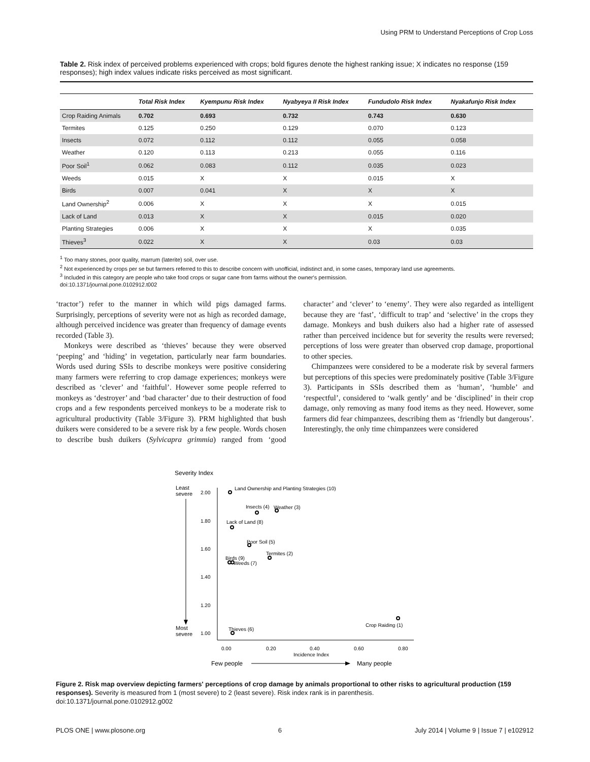Using PRM to Understand Perceptions of Crop Loss
Table 2. Risk index of perceived problems experienced with crops; bold figures denote the highest ranking issue; X indicates no response (159 responses); high index values indicate risks perceived as most significant.
| | Total Risk Index | Kyempunu Risk Index | Nyabyeya II Risk Index | Fundudolo Risk Index | Nyakafunjo Risk Index |
| --- | --- | --- | --- | --- | --- |
| Crop Raiding Animals | 0.702 | 0.693 | 0.732 | 0.743 | 0.630 |
| Termites | 0.125 | 0.250 | 0.129 | 0.070 | 0.123 |
| Insects | 0.072 | 0.112 | 0.112 | 0.055 | 0.058 |
| Weather | 0.120 | 0.113 | 0.213 | 0.055 | 0.116 |
| Poor Soil<sup>1</sup> | 0.062 | 0.083 | 0.112 | 0.035 | 0.023 |
| Weeds | 0.015 | X | X | 0.015 | X |
| Birds | 0.007 | 0.041 | X | X | X |
| Land Ownership<sup>2</sup> | 0.006 | X | X | X | 0.015 |
| Lack of Land | 0.013 | X | X | 0.015 | 0.020 |
| Planting Strategies | 0.006 | X | X | X | 0.035 |
| Thieves<sup>3</sup> | 0.022 | X | X | 0.03 | 0.03 |
<sup>1</sup> Too many stones, poor quality, marrum (laterite) soil, over use.
<sup>2</sup> Not experienced by crops per se but farmers referred to this to describe concern with unofficial, indistinct and, in some cases, temporary land use agreements.
<sup>3</sup> Included in this category are people who take food crops or sugar cane from farms without the owner's permission.
doi:10.1371/journal.pone.0102912.t002
‘tractor’) refer to the manner in which wild pigs damaged farms. Surprisingly, perceptions of severity were not as high as recorded damage, although perceived incidence was greater than frequency of damage events recorded (Table 3).
Monkeys were described as ‘thieves’ because they were observed ‘peeping’ and ‘hiding’ in vegetation, particularly near farm boundaries. Words used during SSIs to describe monkeys were positive considering many farmers were referring to crop damage experiences; monkeys were described as ‘clever’ and ‘faithful’. However some people referred to monkeys as ‘destroyer’ and ‘bad character’ due to their destruction of food crops and a few respondents perceived monkeys to be a moderate risk to agricultural productivity (Table 3/Figure 3). PRM highlighted that bush duikers were considered to be a severe risk by a few people. Words chosen to describe bush duikers (Sylvicapra grimmia) ranged from ‘good character’ and ‘clever’ to ‘enemy’. They were also regarded as intelligent because they are ‘fast’, ‘difficult to trap’ and ‘selective’ in the crops they damage. Monkeys and bush duikers also had a higher rate of assessed rather than perceived incidence but for severity the results were reversed; perceptions of loss were greater than observed crop damage, proportional to other species.
Chimpanzees were considered to be a moderate risk by several farmers but perceptions of this species were predominately positive (Table 3/Figure 3). Participants in SSIs described them as ‘human’, ‘humble’ and ‘respectful’, considered to ‘walk gently’ and be ‘disciplined’ in their crop damage, only removing as many food items as they need. However, some farmers did fear chimpanzees, describing them as ‘friendly but dangerous’. Interestingly, the only time chimpanzees were considered
Severity Index
Least
severe
Most
severe
2.00
1.80
1.60
1.40
1.20
1.00
0.00
0.20
0.40
0.60
0.80
Incidence Index
Land Ownership and Planting Strategies (10)
Insects (4)
Weather (3)
Lack of Land (8)
Poor Soil (5)
Termites (2)
Birds (9)
Weeds (7)
Crop Raiding (1)
Thieves (6)
Few people
Many people
Figure 2. Risk map overview depicting farmers' perceptions of crop damage by animals proportional to other risks to agricultural production (159 responses). Severity is measured from 1 (most severe) to 2 (least severe). Risk index rank is in parenthesis.
doi:10.1371/journal.pone.0102912.g002
PLOS ONE | www.plosone.org 6 July 2014 | Volume 9 | Issue 7 | e102912